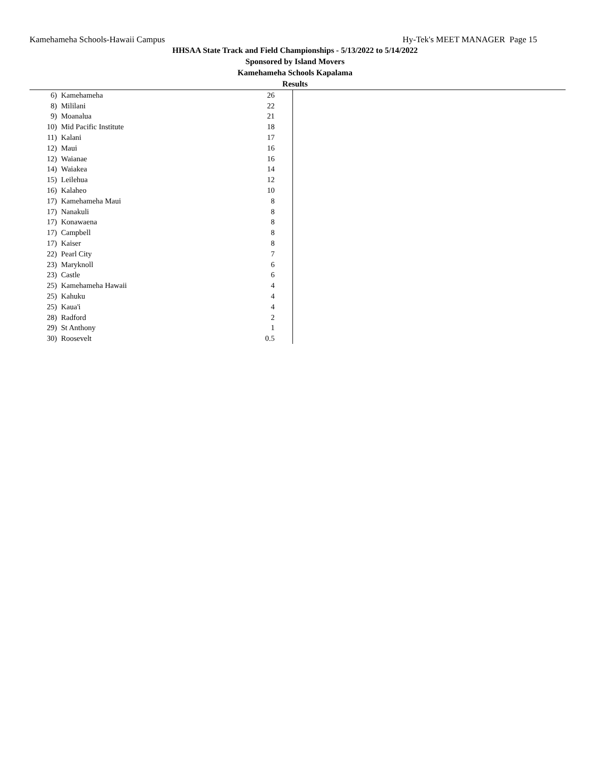Kamehameha Schools-Hawaii Campus Hy-Tek's MEET MANAGER Page 15
HHSAA State Track and Field Championships - 5/13/2022 to 5/14/2022
Sponsored by Island Movers
Kamehameha Schools Kapalama
Results
| 6) | Kamehameha | 26 | |
| 8) | Mililani | 22 | |
| 9) | Moanalua | 21 | |
| 10) | Mid Pacific Institute | 18 | |
| 11) | Kalani | 17 | |
| 12) | Maui | 16 | |
| 12) | Waianae | 16 | |
| 14) | Waiakea | 14 | |
| 15) | Leilehua | 12 | |
| 16) | Kalaheo | 10 | |
| 17) | Kamehameha Maui | 8 | |
| 17) | Nanakuli | 8 | |
| 17) | Konawaena | 8 | |
| 17) | Campbell | 8 | |
| 17) | Kaiser | 8 | |
| 22) | Pearl City | 7 | |
| 23) | Maryknoll | 6 | |
| 23) | Castle | 6 | |
| 25) | Kamehameha Hawaii | 4 | |
| 25) | Kahuku | 4 | |
| 25) | Kaua'i | 4 | |
| 28) | Radford | 2 | |
| 29) | St Anthony | 1 | |
| 30) | Roosevelt | 0.5 | |